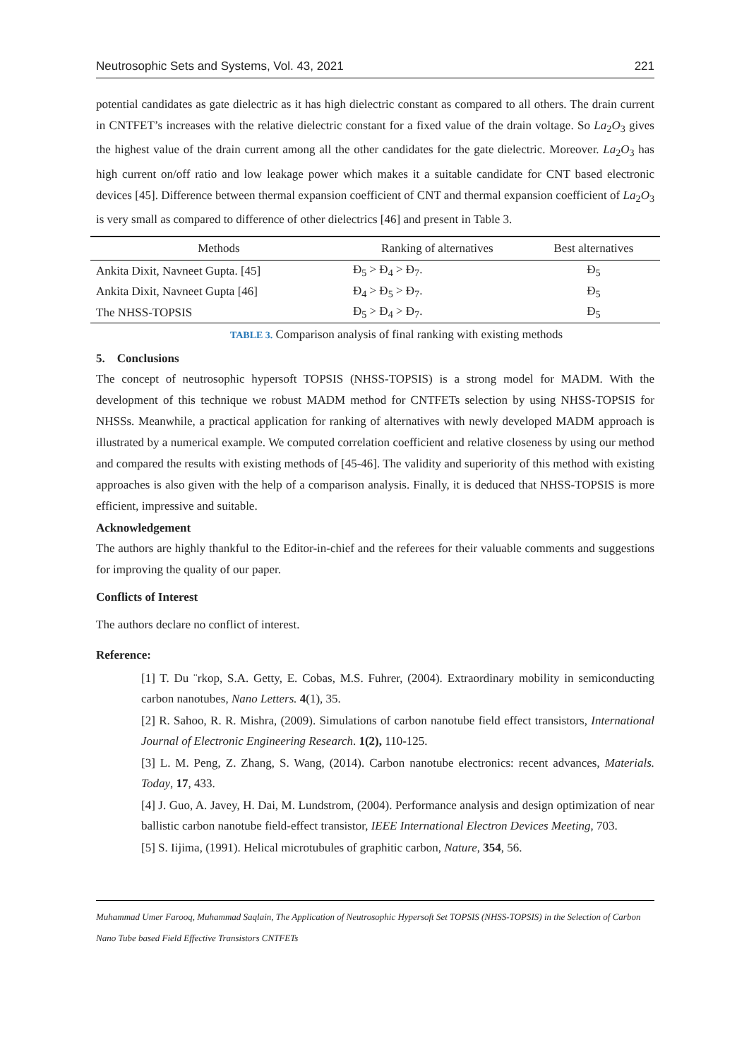Neutrosophic Sets and Systems, Vol. 43, 2021 221
potential candidates as gate dielectric as it has high dielectric constant as compared to all others. The drain current in CNTFET’s increases with the relative dielectric constant for a fixed value of the drain voltage. So La<sub>2</sub>O<sub>3</sub> gives the highest value of the drain current among all the other candidates for the gate dielectric. Moreover. La<sub>2</sub>O<sub>3</sub> has high current on/off ratio and low leakage power which makes it a suitable candidate for CNT based electronic devices [45]. Difference between thermal expansion coefficient of CNT and thermal expansion coefficient of La<sub>2</sub>O<sub>3</sub> is very small as compared to difference of other dielectrics [46] and present in Table 3.
| Methods | Ranking of alternatives | Best alternatives |
| --- | --- | --- |
| Ankita Dixit, Navneet Gupta. [45] | Đ<sub>5</sub> > Đ<sub>4</sub> > Đ<sub>7</sub>. | Đ<sub>5</sub> |
| Ankita Dixit, Navneet Gupta [46] | Đ<sub>4</sub> > Đ<sub>5</sub> > Đ<sub>7</sub>. | Đ<sub>5</sub> |
| The NHSS-TOPSIS | Đ<sub>5</sub> > Đ<sub>4</sub> > Đ<sub>7</sub>. | Đ<sub>5</sub> |
TABLE 3. Comparison analysis of final ranking with existing methods
5. Conclusions
The concept of neutrosophic hypersoft TOPSIS (NHSS-TOPSIS) is a strong model for MADM. With the development of this technique we robust MADM method for CNTFETs selection by using NHSS-TOPSIS for NHSSs. Meanwhile, a practical application for ranking of alternatives with newly developed MADM approach is illustrated by a numerical example. We computed correlation coefficient and relative closeness by using our method and compared the results with existing methods of [45-46]. The validity and superiority of this method with existing approaches is also given with the help of a comparison analysis. Finally, it is deduced that NHSS-TOPSIS is more efficient, impressive and suitable.
Acknowledgement
The authors are highly thankful to the Editor-in-chief and the referees for their valuable comments and suggestions for improving the quality of our paper.
Conflicts of Interest
The authors declare no conflict of interest.
Reference:
[1] T. Du ¨rkop, S.A. Getty, E. Cobas, M.S. Fuhrer, (2004). Extraordinary mobility in semiconducting carbon nanotubes, Nano Letters. 4(1), 35.
[2] R. Sahoo, R. R. Mishra, (2009). Simulations of carbon nanotube field effect transistors, International Journal of Electronic Engineering Research. 1(2), 110-125.
[3] L. M. Peng, Z. Zhang, S. Wang, (2014). Carbon nanotube electronics: recent advances, Materials. Today, 17, 433.
[4] J. Guo, A. Javey, H. Dai, M. Lundstrom, (2004). Performance analysis and design optimization of near ballistic carbon nanotube field-effect transistor, IEEE International Electron Devices Meeting, 703.
[5] S. Iijima, (1991). Helical microtubules of graphitic carbon, Nature, 354, 56.
Muhammad Umer Farooq, Muhammad Saqlain, The Application of Neutrosophic Hypersoft Set TOPSIS (NHSS-TOPSIS) in the Selection of Carbon Nano Tube based Field Effective Transistors CNTFETs